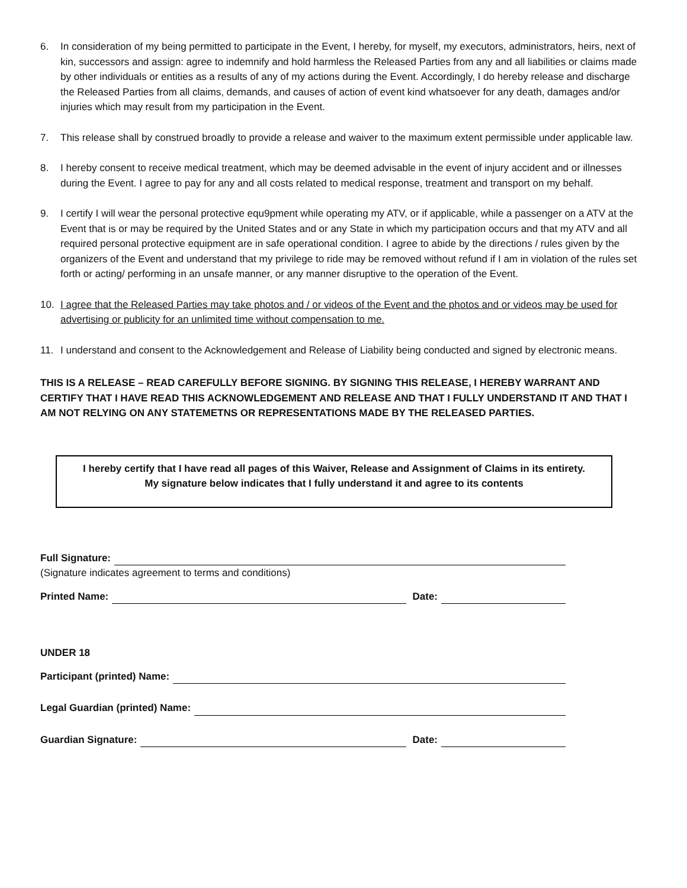6. In consideration of my being permitted to participate in the Event, I hereby, for myself, my executors, administrators, heirs, next of kin, successors and assign: agree to indemnify and hold harmless the Released Parties from any and all liabilities or claims made by other individuals or entities as a results of any of my actions during the Event. Accordingly, I do hereby release and discharge the Released Parties from all claims, demands, and causes of action of event kind whatsoever for any death, damages and/or injuries which may result from my participation in the Event.
7. This release shall by construed broadly to provide a release and waiver to the maximum extent permissible under applicable law.
8. I hereby consent to receive medical treatment, which may be deemed advisable in the event of injury accident and or illnesses during the Event. I agree to pay for any and all costs related to medical response, treatment and transport on my behalf.
9. I certify I will wear the personal protective equ9pment while operating my ATV, or if applicable, while a passenger on a ATV at the Event that is or may be required by the United States and or any State in which my participation occurs and that my ATV and all required personal protective equipment are in safe operational condition. I agree to abide by the directions / rules given by the organizers of the Event and understand that my privilege to ride may be removed without refund if I am in violation of the rules set forth or acting/ performing in an unsafe manner, or any manner disruptive to the operation of the Event.
10. I agree that the Released Parties may take photos and / or videos of the Event and the photos and or videos may be used for advertising or publicity for an unlimited time without compensation to me.
11. I understand and consent to the Acknowledgement and Release of Liability being conducted and signed by electronic means.
THIS IS A RELEASE – READ CAREFULLY BEFORE SIGNING. BY SIGNING THIS RELEASE, I HEREBY WARRANT AND CERTIFY THAT I HAVE READ THIS ACKNOWLEDGEMENT AND RELEASE AND THAT I FULLY UNDERSTAND IT AND THAT I AM NOT RELYING ON ANY STATEMETNS OR REPRESENTATIONS MADE BY THE RELEASED PARTIES.
I hereby certify that I have read all pages of this Waiver, Release and Assignment of Claims in its entirety.
My signature below indicates that I fully understand it and agree to its contents
Full Signature:
(Signature indicates agreement to terms and conditions)
Printed Name:
Date:
UNDER 18
Participant (printed) Name:
Legal Guardian (printed) Name:
Guardian Signature:
Date: